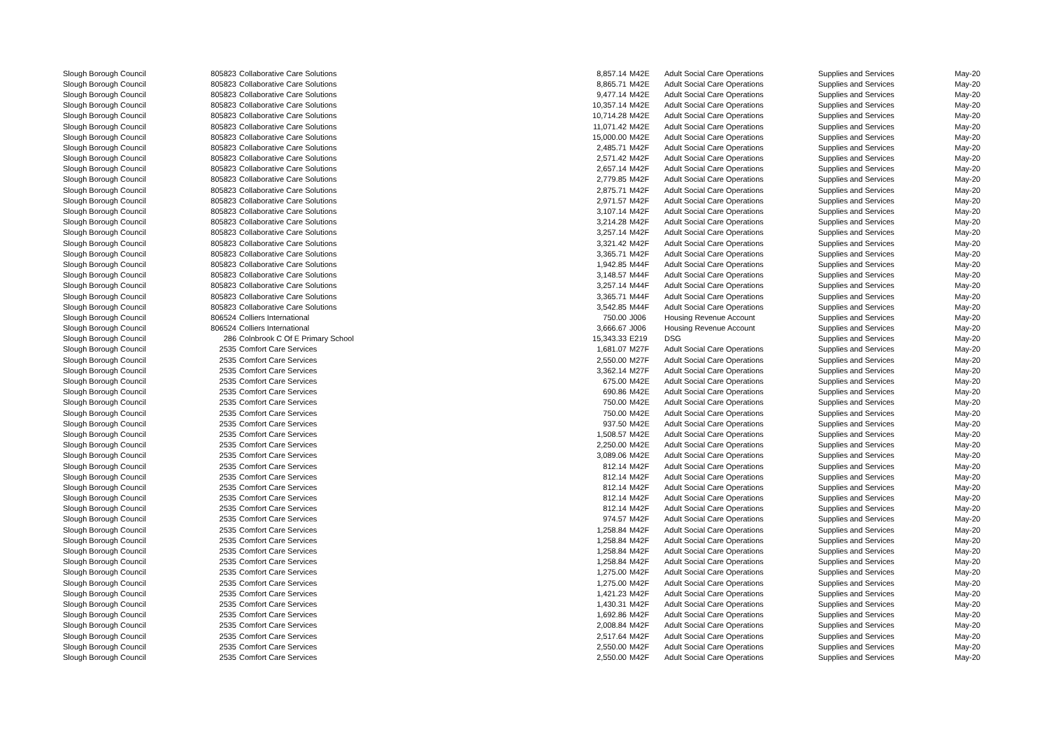| Slough Borough Council | 805823 | Collaborative Care Solutions | 8,857.14 | M42E | Adult Social Care Operations | Supplies and Services | May-20 |
| Slough Borough Council | 805823 | Collaborative Care Solutions | 8,865.71 | M42E | Adult Social Care Operations | Supplies and Services | May-20 |
| Slough Borough Council | 805823 | Collaborative Care Solutions | 9,477.14 | M42E | Adult Social Care Operations | Supplies and Services | May-20 |
| Slough Borough Council | 805823 | Collaborative Care Solutions | 10,357.14 | M42E | Adult Social Care Operations | Supplies and Services | May-20 |
| Slough Borough Council | 805823 | Collaborative Care Solutions | 10,714.28 | M42E | Adult Social Care Operations | Supplies and Services | May-20 |
| Slough Borough Council | 805823 | Collaborative Care Solutions | 11,071.42 | M42E | Adult Social Care Operations | Supplies and Services | May-20 |
| Slough Borough Council | 805823 | Collaborative Care Solutions | 15,000.00 | M42E | Adult Social Care Operations | Supplies and Services | May-20 |
| Slough Borough Council | 805823 | Collaborative Care Solutions | 2,485.71 | M42F | Adult Social Care Operations | Supplies and Services | May-20 |
| Slough Borough Council | 805823 | Collaborative Care Solutions | 2,571.42 | M42F | Adult Social Care Operations | Supplies and Services | May-20 |
| Slough Borough Council | 805823 | Collaborative Care Solutions | 2,657.14 | M42F | Adult Social Care Operations | Supplies and Services | May-20 |
| Slough Borough Council | 805823 | Collaborative Care Solutions | 2,779.85 | M42F | Adult Social Care Operations | Supplies and Services | May-20 |
| Slough Borough Council | 805823 | Collaborative Care Solutions | 2,875.71 | M42F | Adult Social Care Operations | Supplies and Services | May-20 |
| Slough Borough Council | 805823 | Collaborative Care Solutions | 2,971.57 | M42F | Adult Social Care Operations | Supplies and Services | May-20 |
| Slough Borough Council | 805823 | Collaborative Care Solutions | 3,107.14 | M42F | Adult Social Care Operations | Supplies and Services | May-20 |
| Slough Borough Council | 805823 | Collaborative Care Solutions | 3,214.28 | M42F | Adult Social Care Operations | Supplies and Services | May-20 |
| Slough Borough Council | 805823 | Collaborative Care Solutions | 3,257.14 | M42F | Adult Social Care Operations | Supplies and Services | May-20 |
| Slough Borough Council | 805823 | Collaborative Care Solutions | 3,321.42 | M42F | Adult Social Care Operations | Supplies and Services | May-20 |
| Slough Borough Council | 805823 | Collaborative Care Solutions | 3,365.71 | M42F | Adult Social Care Operations | Supplies and Services | May-20 |
| Slough Borough Council | 805823 | Collaborative Care Solutions | 1,942.85 | M44F | Adult Social Care Operations | Supplies and Services | May-20 |
| Slough Borough Council | 805823 | Collaborative Care Solutions | 3,148.57 | M44F | Adult Social Care Operations | Supplies and Services | May-20 |
| Slough Borough Council | 805823 | Collaborative Care Solutions | 3,257.14 | M44F | Adult Social Care Operations | Supplies and Services | May-20 |
| Slough Borough Council | 805823 | Collaborative Care Solutions | 3,365.71 | M44F | Adult Social Care Operations | Supplies and Services | May-20 |
| Slough Borough Council | 805823 | Collaborative Care Solutions | 3,542.85 | M44F | Adult Social Care Operations | Supplies and Services | May-20 |
| Slough Borough Council | 806524 | Colliers International | 750.00 | J006 | Housing Revenue Account | Supplies and Services | May-20 |
| Slough Borough Council | 806524 | Colliers International | 3,666.67 | J006 | Housing Revenue Account | Supplies and Services | May-20 |
| Slough Borough Council | 286 | Colnbrook C Of E Primary School | 15,343.33 | E219 | DSG | Supplies and Services | May-20 |
| Slough Borough Council | 2535 | Comfort Care Services | 1,681.07 | M27F | Adult Social Care Operations | Supplies and Services | May-20 |
| Slough Borough Council | 2535 | Comfort Care Services | 2,550.00 | M27F | Adult Social Care Operations | Supplies and Services | May-20 |
| Slough Borough Council | 2535 | Comfort Care Services | 3,362.14 | M27F | Adult Social Care Operations | Supplies and Services | May-20 |
| Slough Borough Council | 2535 | Comfort Care Services | 675.00 | M42E | Adult Social Care Operations | Supplies and Services | May-20 |
| Slough Borough Council | 2535 | Comfort Care Services | 690.86 | M42E | Adult Social Care Operations | Supplies and Services | May-20 |
| Slough Borough Council | 2535 | Comfort Care Services | 750.00 | M42E | Adult Social Care Operations | Supplies and Services | May-20 |
| Slough Borough Council | 2535 | Comfort Care Services | 750.00 | M42E | Adult Social Care Operations | Supplies and Services | May-20 |
| Slough Borough Council | 2535 | Comfort Care Services | 937.50 | M42E | Adult Social Care Operations | Supplies and Services | May-20 |
| Slough Borough Council | 2535 | Comfort Care Services | 1,508.57 | M42E | Adult Social Care Operations | Supplies and Services | May-20 |
| Slough Borough Council | 2535 | Comfort Care Services | 2,250.00 | M42E | Adult Social Care Operations | Supplies and Services | May-20 |
| Slough Borough Council | 2535 | Comfort Care Services | 3,089.06 | M42E | Adult Social Care Operations | Supplies and Services | May-20 |
| Slough Borough Council | 2535 | Comfort Care Services | 812.14 | M42F | Adult Social Care Operations | Supplies and Services | May-20 |
| Slough Borough Council | 2535 | Comfort Care Services | 812.14 | M42F | Adult Social Care Operations | Supplies and Services | May-20 |
| Slough Borough Council | 2535 | Comfort Care Services | 812.14 | M42F | Adult Social Care Operations | Supplies and Services | May-20 |
| Slough Borough Council | 2535 | Comfort Care Services | 812.14 | M42F | Adult Social Care Operations | Supplies and Services | May-20 |
| Slough Borough Council | 2535 | Comfort Care Services | 812.14 | M42F | Adult Social Care Operations | Supplies and Services | May-20 |
| Slough Borough Council | 2535 | Comfort Care Services | 974.57 | M42F | Adult Social Care Operations | Supplies and Services | May-20 |
| Slough Borough Council | 2535 | Comfort Care Services | 1,258.84 | M42F | Adult Social Care Operations | Supplies and Services | May-20 |
| Slough Borough Council | 2535 | Comfort Care Services | 1,258.84 | M42F | Adult Social Care Operations | Supplies and Services | May-20 |
| Slough Borough Council | 2535 | Comfort Care Services | 1,258.84 | M42F | Adult Social Care Operations | Supplies and Services | May-20 |
| Slough Borough Council | 2535 | Comfort Care Services | 1,258.84 | M42F | Adult Social Care Operations | Supplies and Services | May-20 |
| Slough Borough Council | 2535 | Comfort Care Services | 1,275.00 | M42F | Adult Social Care Operations | Supplies and Services | May-20 |
| Slough Borough Council | 2535 | Comfort Care Services | 1,275.00 | M42F | Adult Social Care Operations | Supplies and Services | May-20 |
| Slough Borough Council | 2535 | Comfort Care Services | 1,421.23 | M42F | Adult Social Care Operations | Supplies and Services | May-20 |
| Slough Borough Council | 2535 | Comfort Care Services | 1,430.31 | M42F | Adult Social Care Operations | Supplies and Services | May-20 |
| Slough Borough Council | 2535 | Comfort Care Services | 1,692.86 | M42F | Adult Social Care Operations | Supplies and Services | May-20 |
| Slough Borough Council | 2535 | Comfort Care Services | 2,008.84 | M42F | Adult Social Care Operations | Supplies and Services | May-20 |
| Slough Borough Council | 2535 | Comfort Care Services | 2,517.64 | M42F | Adult Social Care Operations | Supplies and Services | May-20 |
| Slough Borough Council | 2535 | Comfort Care Services | 2,550.00 | M42F | Adult Social Care Operations | Supplies and Services | May-20 |
| Slough Borough Council | 2535 | Comfort Care Services | 2,550.00 | M42F | Adult Social Care Operations | Supplies and Services | May-20 |